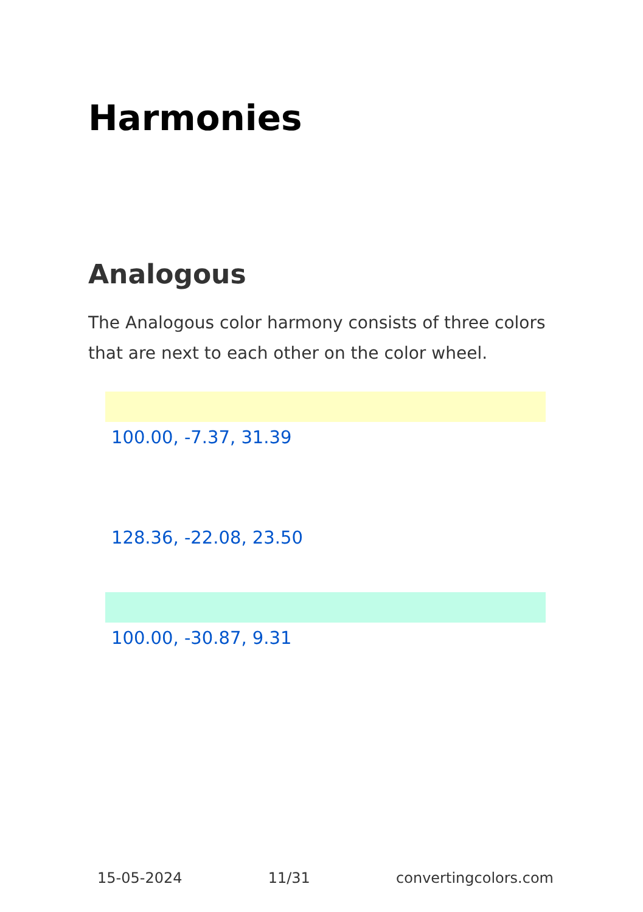Harmonies
Analogous
The Analogous color harmony consists of three colors that are next to each other on the color wheel.
100.00, -7.37, 31.39
128.36, -22.08, 23.50
100.00, -30.87, 9.31
15-05-2024 11/31 convertingcolors.com